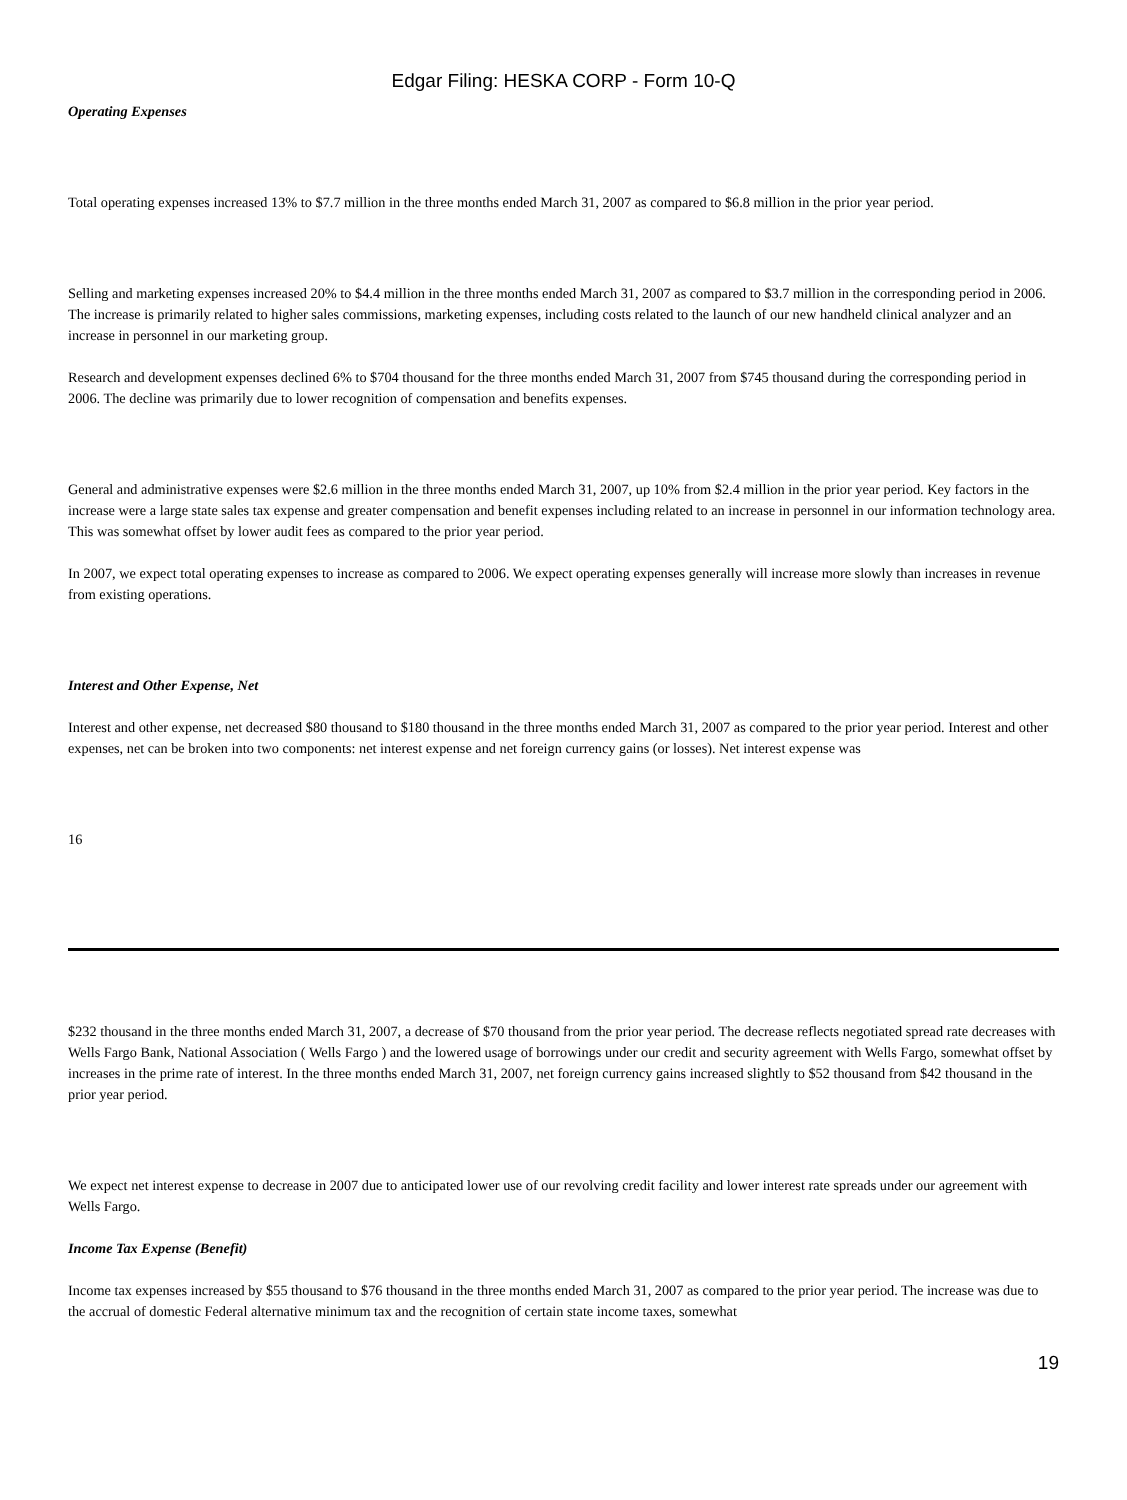Edgar Filing: HESKA CORP - Form 10-Q
Operating Expenses
Total operating expenses increased 13% to $7.7 million in the three months ended March 31, 2007 as compared to $6.8 million in the prior year period.
Selling and marketing expenses increased 20% to $4.4 million in the three months ended March 31, 2007 as compared to $3.7 million in the corresponding period in 2006. The increase is primarily related to higher sales commissions, marketing expenses, including costs related to the launch of our new handheld clinical analyzer and an increase in personnel in our marketing group.
Research and development expenses declined 6% to $704 thousand for the three months ended March 31, 2007 from $745 thousand during the corresponding period in 2006. The decline was primarily due to lower recognition of compensation and benefits expenses.
General and administrative expenses were $2.6 million in the three months ended March 31, 2007, up 10% from $2.4 million in the prior year period. Key factors in the increase were a large state sales tax expense and greater compensation and benefit expenses including related to an increase in personnel in our information technology area. This was somewhat offset by lower audit fees as compared to the prior year period.
In 2007, we expect total operating expenses to increase as compared to 2006. We expect operating expenses generally will increase more slowly than increases in revenue from existing operations.
Interest and Other Expense, Net
Interest and other expense, net decreased $80 thousand to $180 thousand in the three months ended March 31, 2007 as compared to the prior year period. Interest and other expenses, net can be broken into two components: net interest expense and net foreign currency gains (or losses). Net interest expense was
16
$232 thousand in the three months ended March 31, 2007, a decrease of $70 thousand from the prior year period. The decrease reflects negotiated spread rate decreases with Wells Fargo Bank, National Association ( Wells Fargo ) and the lowered usage of borrowings under our credit and security agreement with Wells Fargo, somewhat offset by increases in the prime rate of interest. In the three months ended March 31, 2007, net foreign currency gains increased slightly to $52 thousand from $42 thousand in the prior year period.
We expect net interest expense to decrease in 2007 due to anticipated lower use of our revolving credit facility and lower interest rate spreads under our agreement with Wells Fargo.
Income Tax Expense (Benefit)
Income tax expenses increased by $55 thousand to $76 thousand in the three months ended March 31, 2007 as compared to the prior year period. The increase was due to the accrual of domestic Federal alternative minimum tax and the recognition of certain state income taxes, somewhat
19